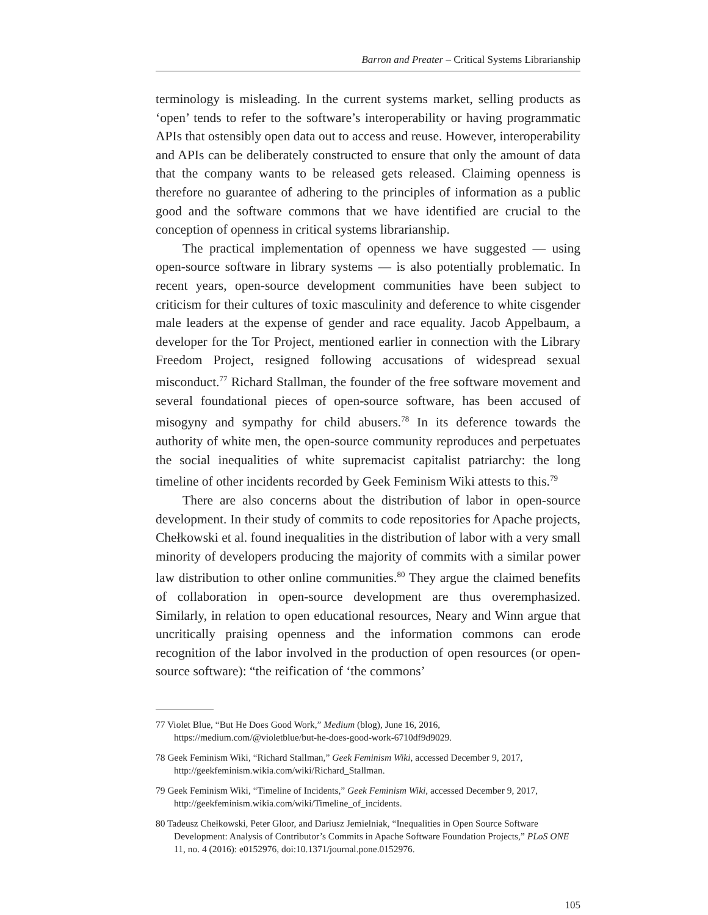Barron and Preater – Critical Systems Librarianship
terminology is misleading. In the current systems market, selling products as ‘open’ tends to refer to the software’s interoperability or having programmatic APIs that ostensibly open data out to access and reuse. However, interoperability and APIs can be deliberately constructed to ensure that only the amount of data that the company wants to be released gets released. Claiming openness is therefore no guarantee of adhering to the principles of information as a public good and the software commons that we have identified are crucial to the conception of openness in critical systems librarianship.
The practical implementation of openness we have suggested — using open-source software in library systems — is also potentially problematic. In recent years, open-source development communities have been subject to criticism for their cultures of toxic masculinity and deference to white cisgender male leaders at the expense of gender and race equality. Jacob Appelbaum, a developer for the Tor Project, mentioned earlier in connection with the Library Freedom Project, resigned following accusations of widespread sexual misconduct.<sup>77</sup> Richard Stallman, the founder of the free software movement and several foundational pieces of open-source software, has been accused of misogyny and sympathy for child abusers.<sup>78</sup> In its deference towards the authority of white men, the open-source community reproduces and perpetuates the social inequalities of white supremacist capitalist patriarchy: the long timeline of other incidents recorded by Geek Feminism Wiki attests to this.<sup>79</sup>
There are also concerns about the distribution of labor in open-source development. In their study of commits to code repositories for Apache projects, Chełkowski et al. found inequalities in the distribution of labor with a very small minority of developers producing the majority of commits with a similar power law distribution to other online communities.<sup>80</sup> They argue the claimed benefits of collaboration in open-source development are thus overemphasized. Similarly, in relation to open educational resources, Neary and Winn argue that uncritically praising openness and the information commons can erode recognition of the labor involved in the production of open resources (or open-source software): “the reification of ‘the commons’
77 Violet Blue, “But He Does Good Work,” Medium (blog), June 16, 2016, https://medium.com/@violetblue/but-he-does-good-work-6710df9d9029.
78 Geek Feminism Wiki, “Richard Stallman,” Geek Feminism Wiki, accessed December 9, 2017, http://geekfeminism.wikia.com/wiki/Richard_Stallman.
79 Geek Feminism Wiki, “Timeline of Incidents,” Geek Feminism Wiki, accessed December 9, 2017, http://geekfeminism.wikia.com/wiki/Timeline_of_incidents.
80 Tadeusz Chełkowski, Peter Gloor, and Dariusz Jemielniak, “Inequalities in Open Source Software Development: Analysis of Contributor’s Commits in Apache Software Foundation Projects,” PLoS ONE 11, no. 4 (2016): e0152976, doi:10.1371/journal.pone.0152976.
105